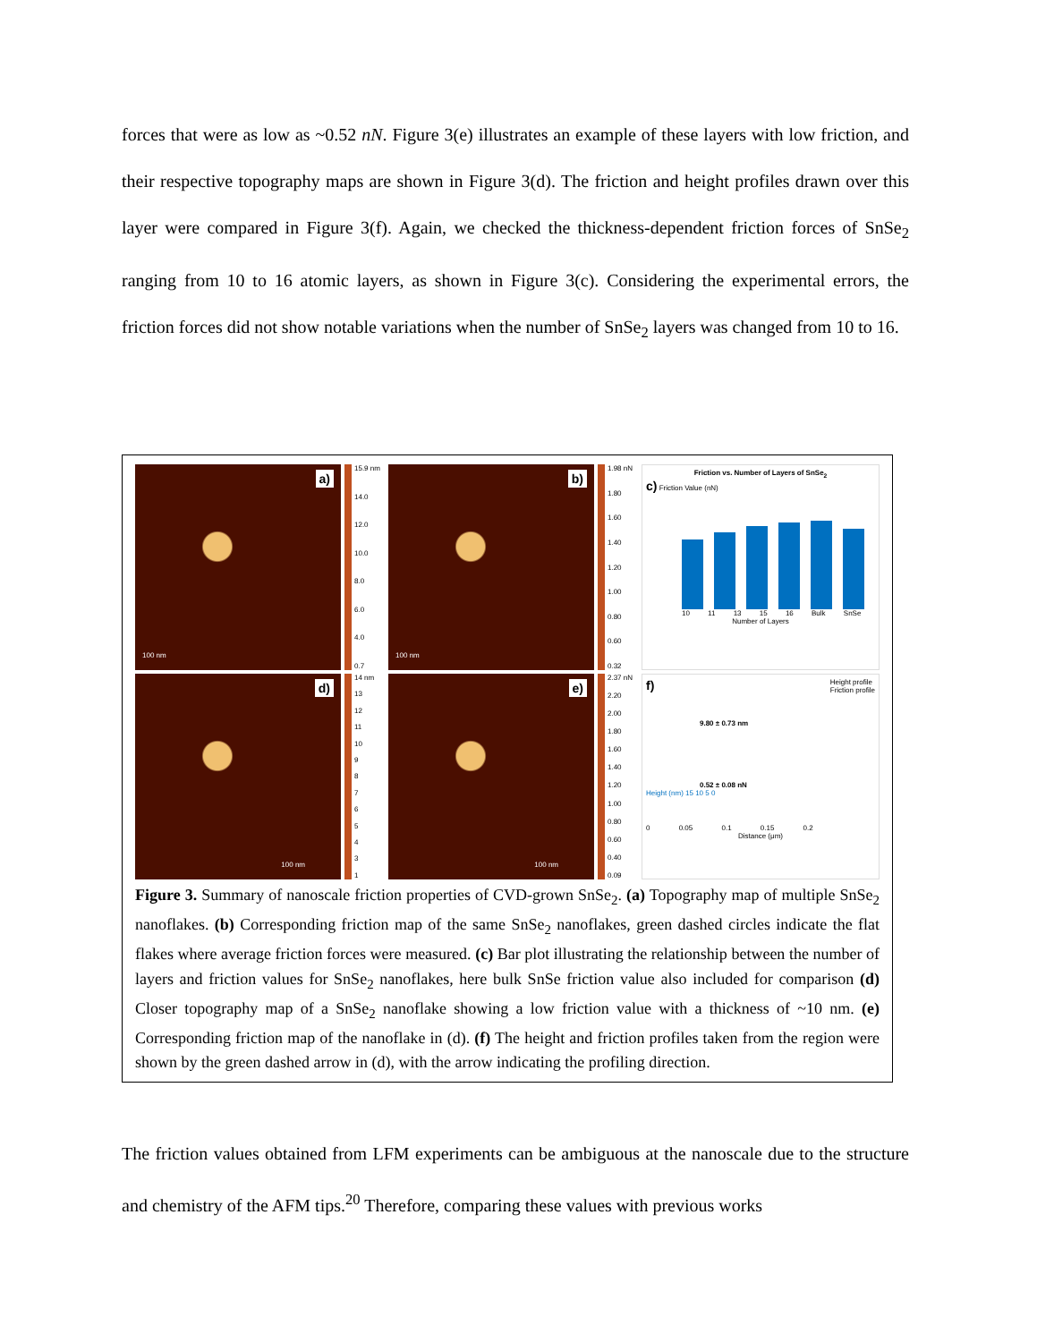forces that were as low as ~0.52 nN. Figure 3(e) illustrates an example of these layers with low friction, and their respective topography maps are shown in Figure 3(d). The friction and height profiles drawn over this layer were compared in Figure 3(f). Again, we checked the thickness-dependent friction forces of SnSe<sub>2</sub> ranging from 10 to 16 atomic layers, as shown in Figure 3(c). Considering the experimental errors, the friction forces did not show notable variations when the number of SnSe<sub>2</sub> layers was changed from 10 to 16.
a)
100 nm
15.9 nm
14.0
12.0
10.0
8.0
6.0
4.0
0.7
b)
100 nm
1.98 nN
1.80
1.60
1.40
1.20
1.00
0.80
0.60
0.32
Friction vs. Number of Layers of SnSe<sub>2</sub>
c) Friction Value (nN)
10 11 13 15 16 Bulk SnSe
Number of Layers
d)
100 nm
14 nm
13
12
11
10
98765431
e)
100 nm
2.37 nN
2.20
2.00
1.80
1.60
1.40
1.20
1.00
0.80
0.60
0.40
0.09
f) Height profile
Friction profile
9.80 ± 0.73 nm
0.52 ± 0.08 nN
Height (nm) 15 10 5 0
0 0.05 0.1 0.15 0.2
Distance (μm)
Figure 3. Summary of nanoscale friction properties of CVD-grown SnSe<sub>2</sub>. (a) Topography map of multiple SnSe<sub>2</sub> nanoflakes. (b) Corresponding friction map of the same SnSe<sub>2</sub> nanoflakes, green dashed circles indicate the flat flakes where average friction forces were measured. (c) Bar plot illustrating the relationship between the number of layers and friction values for SnSe<sub>2</sub> nanoflakes, here bulk SnSe friction value also included for comparison (d) Closer topography map of a SnSe<sub>2</sub> nanoflake showing a low friction value with a thickness of ~10 nm. (e) Corresponding friction map of the nanoflake in (d). (f) The height and friction profiles taken from the region were shown by the green dashed arrow in (d), with the arrow indicating the profiling direction.
The friction values obtained from LFM experiments can be ambiguous at the nanoscale due to the structure and chemistry of the AFM tips.<sup>20</sup> Therefore, comparing these values with previous works